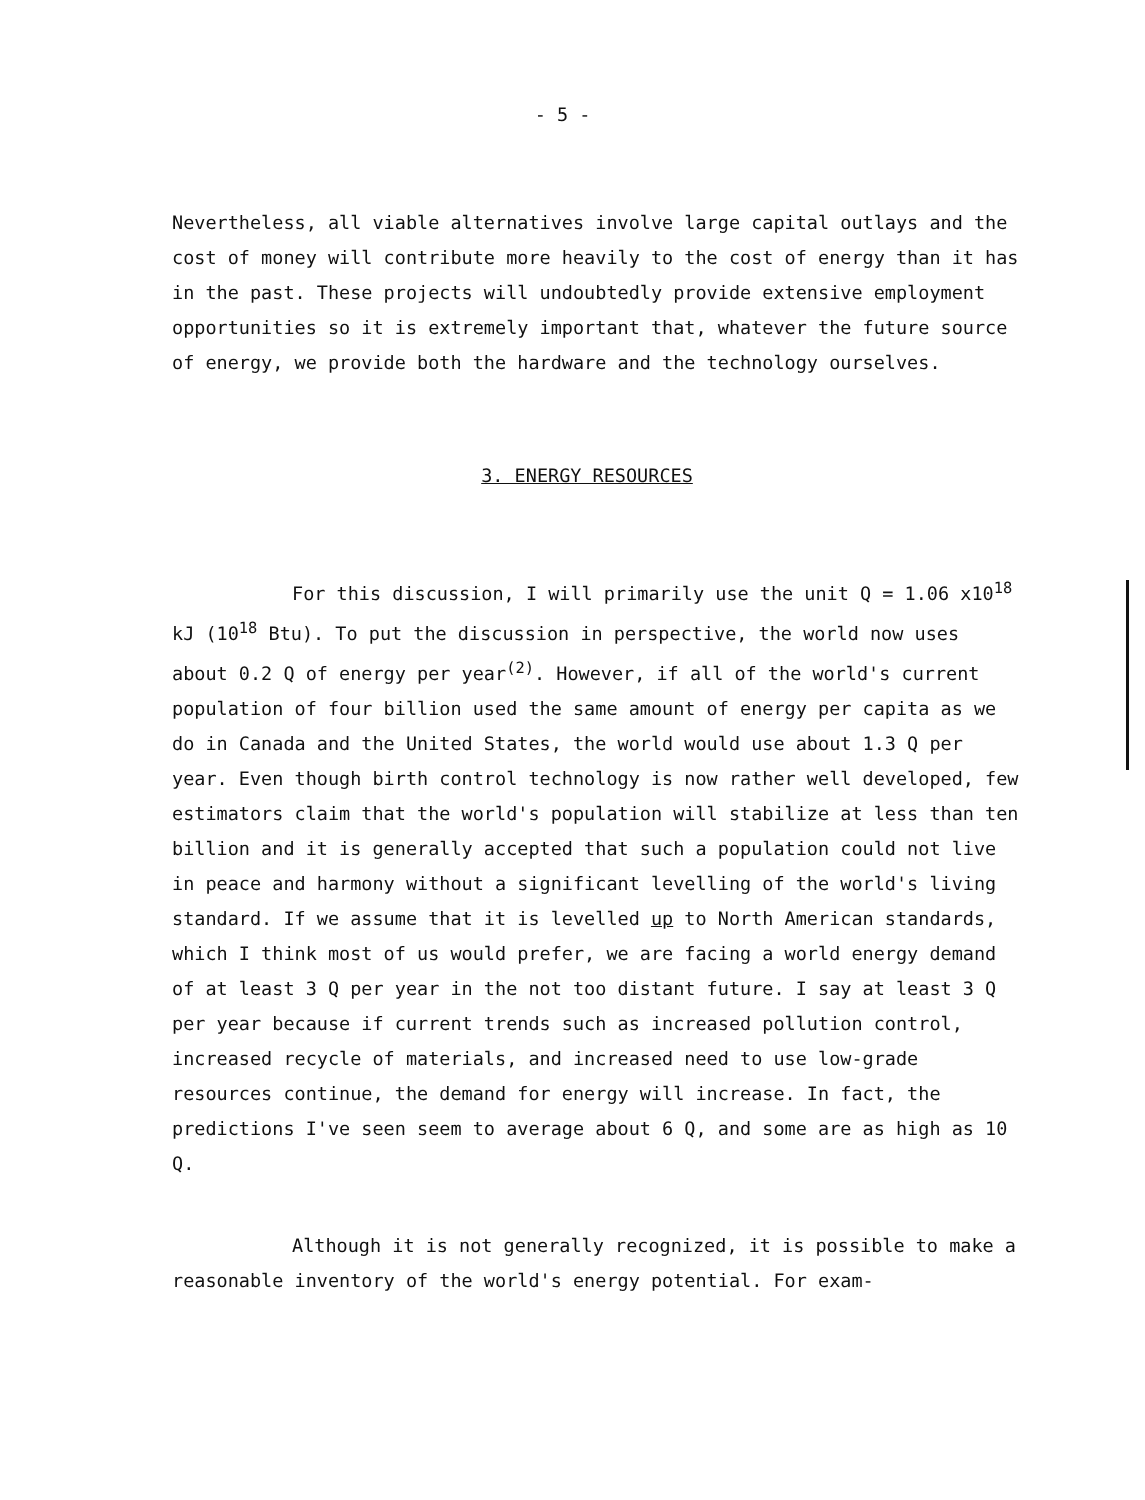- 5 -
Nevertheless, all viable alternatives involve large capital outlays and the cost of money will contribute more heavily to the cost of energy than it has in the past. These projects will undoubtedly provide extensive employment opportunities so it is extremely important that, whatever the future source of energy, we provide both the hardware and the technology ourselves.
3. ENERGY RESOURCES
For this discussion, I will primarily use the unit Q = 1.06 x10<sup>18</sup> kJ (10<sup>18</sup> Btu). To put the discussion in perspective, the world now uses about 0.2 Q of energy per year<sup>(2)</sup>. However, if all of the world's current population of four billion used the same amount of energy per capita as we do in Canada and the United States, the world would use about 1.3 Q per year. Even though birth control technology is now rather well developed, few estimators claim that the world's population will stabilize at less than ten billion and it is generally accepted that such a population could not live in peace and harmony without a significant levelling of the world's living standard. If we assume that it is levelled up to North American standards, which I think most of us would prefer, we are facing a world energy demand of at least 3 Q per year in the not too distant future. I say at least 3 Q per year because if current trends such as increased pollution control, increased recycle of materials, and increased need to use low-grade resources continue, the demand for energy will increase. In fact, the predictions I've seen seem to average about 6 Q, and some are as high as 10 Q.
Although it is not generally recognized, it is possible to make a reasonable inventory of the world's energy potential. For exam-